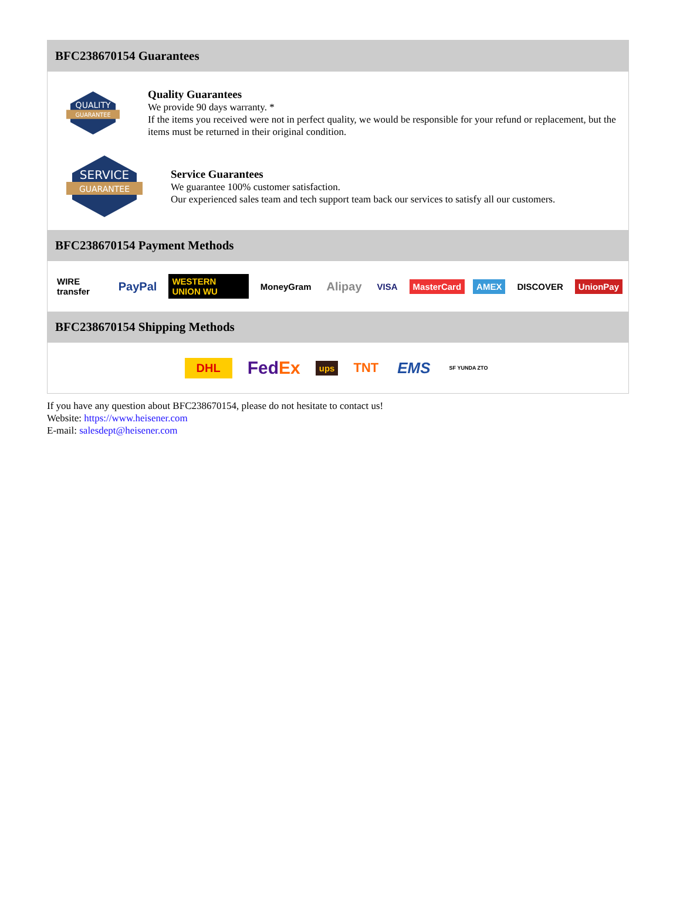BFC238670154 Guarantees
QUALITY
GUARANTEE
Quality Guarantees
We provide 90 days warranty. *
If the items you received were not in perfect quality, we would be responsible for your refund or replacement, but the items must be returned in their original condition.
SERVICE
GUARANTEE
Service Guarantees
We guarantee 100% customer satisfaction.
Our experienced sales team and tech support team back our services to satisfy all our customers.
BFC238670154 Payment Methods
WIRE transfer PayPal WESTERN UNION WU MoneyGram Alipay VISA MasterCard AMEX DISCOVER UnionPay
BFC238670154 Shipping Methods
DHL FedEx ups TNT EMS SF YUNDA ZTO
If you have any question about BFC238670154, please do not hesitate to contact us!
Website: https://www.heisener.com
E-mail: salesdept@heisener.com